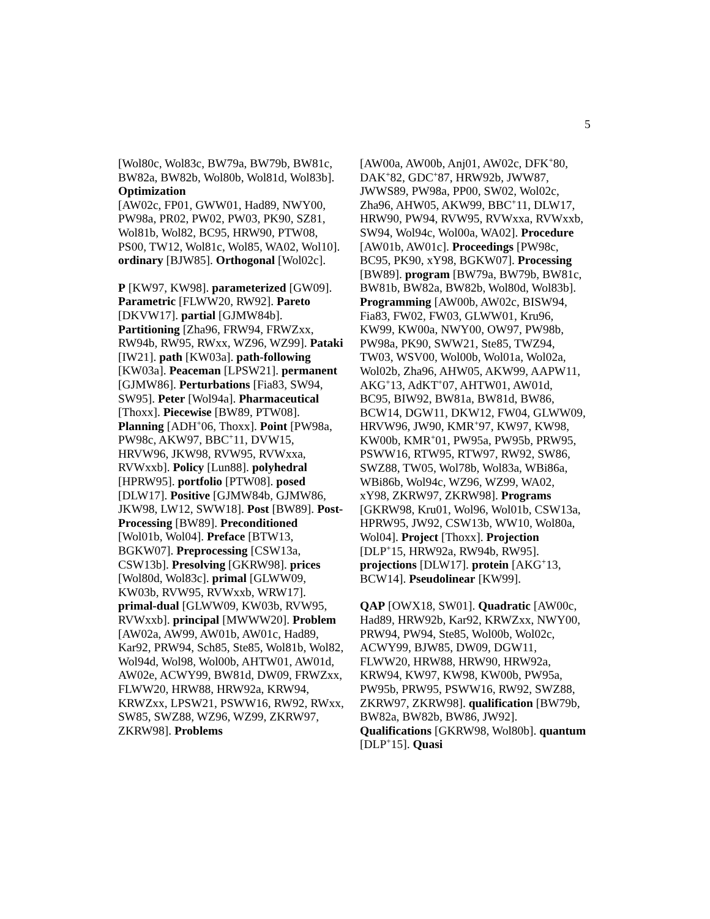5
[Wol80c, Wol83c, BW79a, BW79b, BW81c, BW82a, BW82b, Wol80b, Wol81d, Wol83b]. Optimization
[AW02c, FP01, GWW01, Had89, NWY00, PW98a, PR02, PW02, PW03, PK90, SZ81, Wol81b, Wol82, BC95, HRW90, PTW08, PS00, TW12, Wol81c, Wol85, WA02, Wol10]. ordinary [BJW85]. Orthogonal [Wol02c].
P [KW97, KW98]. parameterized [GW09]. Parametric [FLWW20, RW92]. Pareto [DKVW17]. partial [GJMW84b]. Partitioning [Zha96, FRW94, FRWZxx, RW94b, RW95, RWxx, WZ96, WZ99]. Pataki [IW21]. path [KW03a]. path-following [KW03a]. Peaceman [LPSW21]. permanent [GJMW86]. Perturbations [Fia83, SW94, SW95]. Peter [Wol94a]. Pharmaceutical [Thoxx]. Piecewise [BW89, PTW08]. Planning [ADH<sup>+</sup>06, Thoxx]. Point [PW98a, PW98c, AKW97, BBC<sup>+</sup>11, DVW15, HRVW96, JKW98, RVW95, RVWxxa, RVWxxb]. Policy [Lun88]. polyhedral [HPRW95]. portfolio [PTW08]. posed [DLW17]. Positive [GJMW84b, GJMW86, JKW98, LW12, SWW18]. Post [BW89]. Post-Processing [BW89]. Preconditioned [Wol01b, Wol04]. Preface [BTW13, BGKW07]. Preprocessing [CSW13a, CSW13b]. Presolving [GKRW98]. prices [Wol80d, Wol83c]. primal [GLWW09, KW03b, RVW95, RVWxxb, WRW17]. primal-dual [GLWW09, KW03b, RVW95, RVWxxb]. principal [MWWW20]. Problem [AW02a, AW99, AW01b, AW01c, Had89, Kar92, PRW94, Sch85, Ste85, Wol81b, Wol82, Wol94d, Wol98, Wol00b, AHTW01, AW01d, AW02e, ACWY99, BW81d, DW09, FRWZxx, FLWW20, HRW88, HRW92a, KRW94, KRWZxx, LPSW21, PSWW16, RW92, RWxx, SW85, SWZ88, WZ96, WZ99, ZKRW97, ZKRW98]. Problems
[AW00a, AW00b, Anj01, AW02c, DFK<sup>+</sup>80, DAK<sup>+</sup>82, GDC<sup>+</sup>87, HRW92b, JWW87, JWWS89, PW98a, PP00, SW02, Wol02c, Zha96, AHW05, AKW99, BBC<sup>+</sup>11, DLW17, HRW90, PW94, RVW95, RVWxxa, RVWxxb, SW94, Wol94c, Wol00a, WA02]. Procedure [AW01b, AW01c]. Proceedings [PW98c, BC95, PK90, xY98, BGKW07]. Processing [BW89]. program [BW79a, BW79b, BW81c, BW81b, BW82a, BW82b, Wol80d, Wol83b]. Programming [AW00b, AW02c, BISW94, Fia83, FW02, FW03, GLWW01, Kru96, KW99, KW00a, NWY00, OW97, PW98b, PW98a, PK90, SWW21, Ste85, TWZ94, TW03, WSV00, Wol00b, Wol01a, Wol02a, Wol02b, Zha96, AHW05, AKW99, AAPW11, AKG<sup>+</sup>13, AdKT<sup>+</sup>07, AHTW01, AW01d, BC95, BIW92, BW81a, BW81d, BW86, BCW14, DGW11, DKW12, FW04, GLWW09, HRVW96, JW90, KMR<sup>+</sup>97, KW97, KW98, KW00b, KMR<sup>+</sup>01, PW95a, PW95b, PRW95, PSWW16, RTW95, RTW97, RW92, SW86, SWZ88, TW05, Wol78b, Wol83a, WBi86a, WBi86b, Wol94c, WZ96, WZ99, WA02, xY98, ZKRW97, ZKRW98]. Programs [GKRW98, Kru01, Wol96, Wol01b, CSW13a, HPRW95, JW92, CSW13b, WW10, Wol80a, Wol04]. Project [Thoxx]. Projection [DLP<sup>+</sup>15, HRW92a, RW94b, RW95]. projections [DLW17]. protein [AKG<sup>+</sup>13, BCW14]. Pseudolinear [KW99].
QAP [OWX18, SW01]. Quadratic [AW00c, Had89, HRW92b, Kar92, KRWZxx, NWY00, PRW94, PW94, Ste85, Wol00b, Wol02c, ACWY99, BJW85, DW09, DGW11, FLWW20, HRW88, HRW90, HRW92a, KRW94, KW97, KW98, KW00b, PW95a, PW95b, PRW95, PSWW16, RW92, SWZ88, ZKRW97, ZKRW98]. qualification [BW79b, BW82a, BW82b, BW86, JW92]. Qualifications [GKRW98, Wol80b]. quantum [DLP<sup>+</sup>15]. Quasi